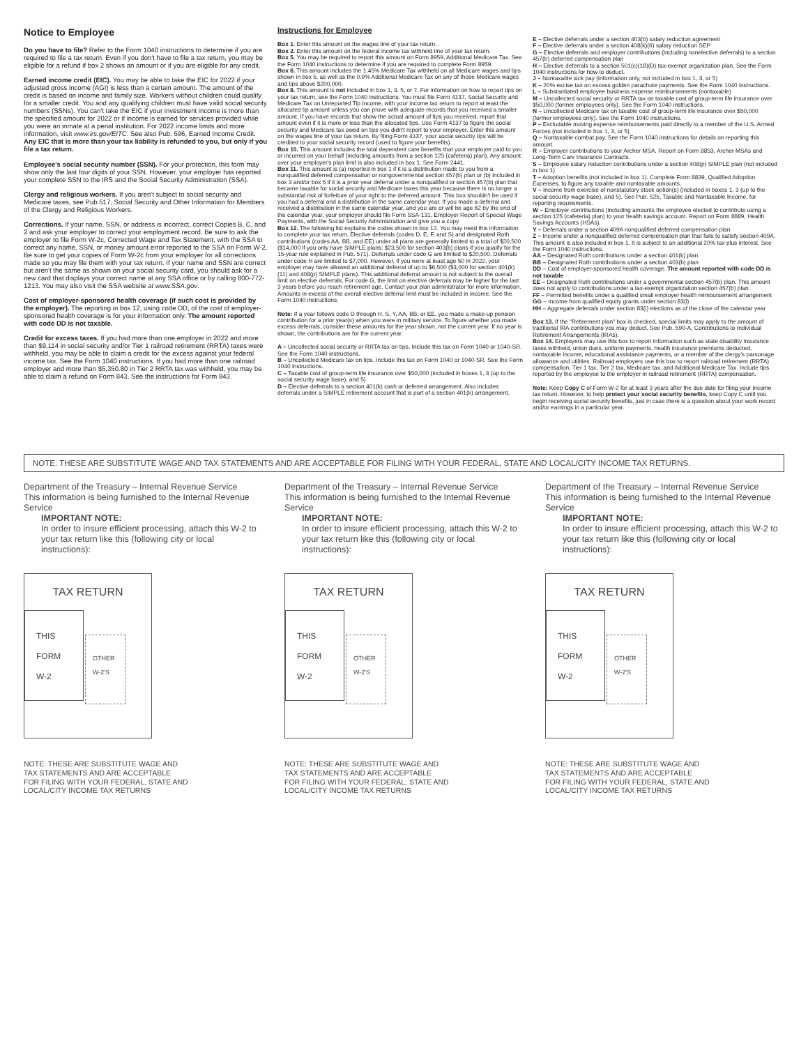Notice to Employee
Do you have to file? Refer to the Form 1040 instructions to determine if you are required to file a tax return. Even if you don't have to file a tax return, you may be eligible for a refund if box 2 shows an amount or if you are eligible for any credit.
Earned income credit (EIC). You may be able to take the EIC for 2022 if your adjusted gross income (AGI) is less than a certain amount. The amount of the credit is based on income and family size. Workers without children could qualify for a smaller credit. You and any qualifying children must have valid social security numbers (SSNs). You can't take the EIC if your investment income is more than the specified amount for 2022 or if income is earned for services provided while you were an inmate at a penal institution. For 2022 income limits and more information, visit www.irs.gov/EITC. See also Pub. 596, Earned Income Credit. Any EIC that is more than your tax liability is refunded to you, but only if you file a tax return.
Employee's social security number (SSN). For your protection, this form may show only the last four digits of your SSN. However, your employer has reported your complete SSN to the IRS and the Social Security Administration (SSA).
Clergy and religious workers. If you aren't subject to social security and Medicare taxes, see Pub.517, Social Security and Other Information for Members of the Clergy and Religious Workers.
Corrections. If your name, SSN, or address is incorrect, correct Copies B, C, and 2 and ask your employer to correct your employment record. Be sure to ask the employer to file Form W-2c, Corrected Wage and Tax Statement, with the SSA to correct any name, SSN, or money amount error reported to the SSA on Form W-2. Be sure to get your copies of Form W-2c from your employer for all corrections made so you may file them with your tax return. If your name and SSN are correct but aren't the same as shown on your social security card, you should ask for a new card that displays your correct name at any SSA office or by calling 800-772-1213. You may also visit the SSA website at www.SSA.gov.
Cost of employer-sponsored health coverage (if such cost is provided by the employer). The reporting in box 12, using code DD, of the cost of employer-sponsored health coverage is for your information only. The amount reported with code DD is not taxable.
Credit for excess taxes. If you had more than one employer in 2022 and more than $9,114 in social security and/or Tier 1 railroad retirement (RRTA) taxes were withheld, you may be able to claim a credit for the excess against your federal income tax. See the Form 1040 instructions. If you had more than one railroad employer and more than $5,350.80 in Tier 2 RRTA tax was withheld, you may be able to claim a refund on Form 843. See the instructions for Form 843.
Instructions for Employee
Box 1. Enter this amount on the wages line of your tax return.
Box 2. Enter this amount on the federal income tax withheld line of your tax return.
Box 5. You may be required to report this amount on Form 8959, Additional Medicare Tax. See the Form 1040 instructions to determine if you are required to complete Form 8959.
Box 6. This amount includes the 1.45% Medicare Tax withheld on all Medicare wages and tips shown in box 5, as well as the 0.9% Additional Medicare Tax on any of those Medicare wages and tips above $200,000.
Box 8. This amount is not included in box 1, 3, 5, or 7. For information on how to report tips on your tax return, see the Form 1040 instructions. You must file Form 4137, Social Security and Medicare Tax on Unreported Tip Income, with your income tax return to report at least the allocated tip amount unless you can prove with adequate records that you received a smaller amount. If you have records that show the actual amount of tips you received, report that amount even if it is more or less than the allocated tips. Use Form 4137 to figure the social security and Medicare tax owed on tips you didn't report to your employer. Enter this amount on the wages line of your tax return. By filing Form 4137, your social security tips will be credited to your social security record (used to figure your benefits).
Box 10. This amount includes the total dependent care benefits that your employer paid to you or incurred on your behalf (including amounts from a section 125 (cafeteria) plan). Any amount over your employer's plan limit is also included in box 1. See Form 2441.
Box 11. This amount is (a) reported in box 1 if it is a distribution made to you from a nonqualified deferred compensation or nongovernmental section 457(b) plan or (b) included in box 3 and/or box 5 if it is a prior year deferral under a nonqualified or section 457(b) plan that became taxable for social security and Medicare taxes this year because there is no longer a substantial risk of forfeiture of your right to the deferred amount. This box shouldn't be used if you had a deferral and a distribution in the same calendar year. If you made a deferral and received a distribution in the same calendar year, and you are or will be age 62 by the end of the calendar year, your employer should file Form SSA-131, Employer Report of Special Wage Payments, with the Social Security Administration and give you a copy.
Box 12. The following list explains the codes shown in box 12. You may need this information to complete your tax return. Elective deferrals (codes D, E, F, and S) and designated Roth contributions (codes AA, BB, and EE) under all plans are generally limited to a total of $20,500 ($14,000 if you only have SIMPLE plans; $23,500 for section 403(b) plans if you qualify for the 15-year rule explained in Pub. 571). Deferrals under code G are limited to $20,500. Deferrals under code H are limited to $7,000. However, if you were at least age 50 in 2022, your employer may have allowed an additional deferral of up to $6,500 ($3,000 for section 401(k)(11) and 408(p) SIMPLE plans). This additional deferral amount is not subject to the overall limit on elective deferrals. For code G, the limit on elective deferrals may be higher for the last 3 years before you reach retirement age. Contact your plan administrator for more information. Amounts in excess of the overall elective deferral limit must be included in income. See the Form 1040 instructions.
Note: If a year follows code D through H, S, Y, AA, BB, or EE, you made a make-up pension contribution for a prior year(s) when you were in military service. To figure whether you made excess deferrals, consider these amounts for the year shown, not the current year. If no year is shown, the contributions are for the current year.
A – Uncollected social security or RRTA tax on tips. Include this tax on Form 1040 or 1040-SR. See the Form 1040 instructions.
B – Uncollected Medicare tax on tips. Include this tax on Form 1040 or 1040-SR. See the Form 1040 instructions.
C – Taxable cost of group-term life insurance over $50,000 (included in boxes 1, 3 (up to the social security wage base), and 5)
D – Elective deferrals to a section 401(k) cash or deferred arrangement. Also includes deferrals under a SIMPLE retirement account that is part of a section 401(k) arrangement.
E – Elective deferrals under a section 403(b) salary reduction agreement
F – Elective deferrals under a section 408(k)(6) salary reduction SEP
G – Elective deferrals and employer contributions (including nonelective deferrals) to a section 457(b) deferred compensation plan
H – Elective deferrals to a section 501(c)(18)(D) tax-exempt organization plan. See the Form 1040 instructions for how to deduct.
J – Nontaxable sick pay (information only, not included in box 1, 3, or 5)
K – 20% excise tax on excess golden parachute payments. See the Form 1040 instructions.
L – Substantiated employee business expense reimbursements (nontaxable)
M – Uncollected social security or RRTA tax on taxable cost of group-term life insurance over $50,000 (former employees only). See the Form 1040 instructions.
N – Uncollected Medicare tax on taxable cost of group-term life insurance over $50,000 (former employees only). See the Form 1040 instructions.
P – Excludable moving expense reimbursements paid directly to a member of the U.S. Armed Forces (not included in box 1, 3, or 5)
Q – Nontaxable combat pay. See the Form 1040 instructions for details on reporting this amount.
R – Employer contributions to your Archer MSA. Report on Form 8853, Archer MSAs and Long-Term Care Insurance Contracts.
S – Employee salary reduction contributions under a section 408(p) SIMPLE plan (not included in box 1)
T – Adoption benefits (not included in box 1). Complete Form 8839, Qualified Adoption Expenses, to figure any taxable and nontaxable amounts.
V – Income from exercise of nonstatutory stock option(s) (included in boxes 1, 3 (up to the social security wage base), and 5). See Pub. 525, Taxable and Nontaxable Income, for reporting requirements.
W – Employer contributions (including amounts the employee elected to contribute using a section 125 (cafeteria) plan) to your health savings account. Report on Form 8889, Health Savings Accounts (HSAs).
Y – Deferrals under a section 409A nonqualified deferred compensation plan
Z – Income under a nonqualified deferred compensation plan that fails to satisfy section 409A. This amount is also included in box 1. It is subject to an additional 20% tax plus interest. See the Form 1040 instructions.
AA – Designated Roth contributions under a section 401(k) plan
BB – Designated Roth contributions under a section 403(b) plan
DD – Cost of employer-sponsored health coverage. The amount reported with code DD is not taxable
EE – Designated Roth contributions under a governmental section 457(b) plan. This amount does not apply to contributions under a tax-exempt organization section 457(b) plan.
FF – Permitted benefits under a qualified small employer health reimbursement arrangement
GG – Income from qualified equity grants under section 83(i)
HH – Aggregate deferrals under section 83(i) elections as of the close of the calendar year
Box 13. If the "Retirement plan" box is checked, special limits may apply to the amount of traditional IRA contributions you may deduct. See Pub. 590-A, Contributions to Individual Retirement Arrangements (IRAs).
Box 14. Employers may use this box to report information such as state disability insurance taxes withheld, union dues, uniform payments, health insurance premiums deducted, nontaxable income, educational assistance payments, or a member of the clergy's parsonage allowance and utilities. Railroad employers use this box to report railroad retirement (RRTA) compensation, Tier 1 tax, Tier 2 tax, Medicare tax, and Additional Medicare Tax. Include tips reported by the employee to the employer in railroad retirement (RRTA) compensation.
Note: Keep Copy C of Form W-2 for at least 3 years after the due date for filing your income tax return. However, to help protect your social security benefits, keep Copy C until you begin receiving social security benefits, just in case there is a question about your work record and/or earnings in a particular year.
NOTE: THESE ARE SUBSTITUTE WAGE AND TAX STATEMENTS AND ARE ACCEPTABLE FOR FILING WITH YOUR FEDERAL, STATE AND LOCAL/CITY INCOME TAX RETURNS.
Department of the Treasury – Internal Revenue Service
This information is being furnished to the Internal Revenue Service
IMPORTANT NOTE:
In order to insure efficient processing, attach this W-2 to your tax return like this (following city or local instructions):
TAX RETURN
THIS
FORM
W-2
OTHER
W-2'S
NOTE: THESE ARE SUBSTITUTE WAGE AND
TAX STATEMENTS AND ARE ACCEPTABLE
FOR FILING WITH YOUR FEDERAL, STATE AND
LOCAL/CITY INCOME TAX RETURNS
Department of the Treasury – Internal Revenue Service
This information is being furnished to the Internal Revenue Service
IMPORTANT NOTE:
In order to insure efficient processing, attach this W-2 to your tax return like this (following city or local instructions):
TAX RETURN
THIS
FORM
W-2
OTHER
W-2'S
NOTE: THESE ARE SUBSTITUTE WAGE AND
TAX STATEMENTS AND ARE ACCEPTABLE
FOR FILING WITH YOUR FEDERAL, STATE AND
LOCAL/CITY INCOME TAX RETURNS
Department of the Treasury – Internal Revenue Service
This information is being furnished to the Internal Revenue Service
IMPORTANT NOTE:
In order to insure efficient processing, attach this W-2 to your tax return like this (following city or local instructions):
TAX RETURN
THIS
FORM
W-2
OTHER
W-2'S
NOTE: THESE ARE SUBSTITUTE WAGE AND
TAX STATEMENTS AND ARE ACCEPTABLE
FOR FILING WITH YOUR FEDERAL, STATE AND
LOCAL/CITY INCOME TAX RETURNS